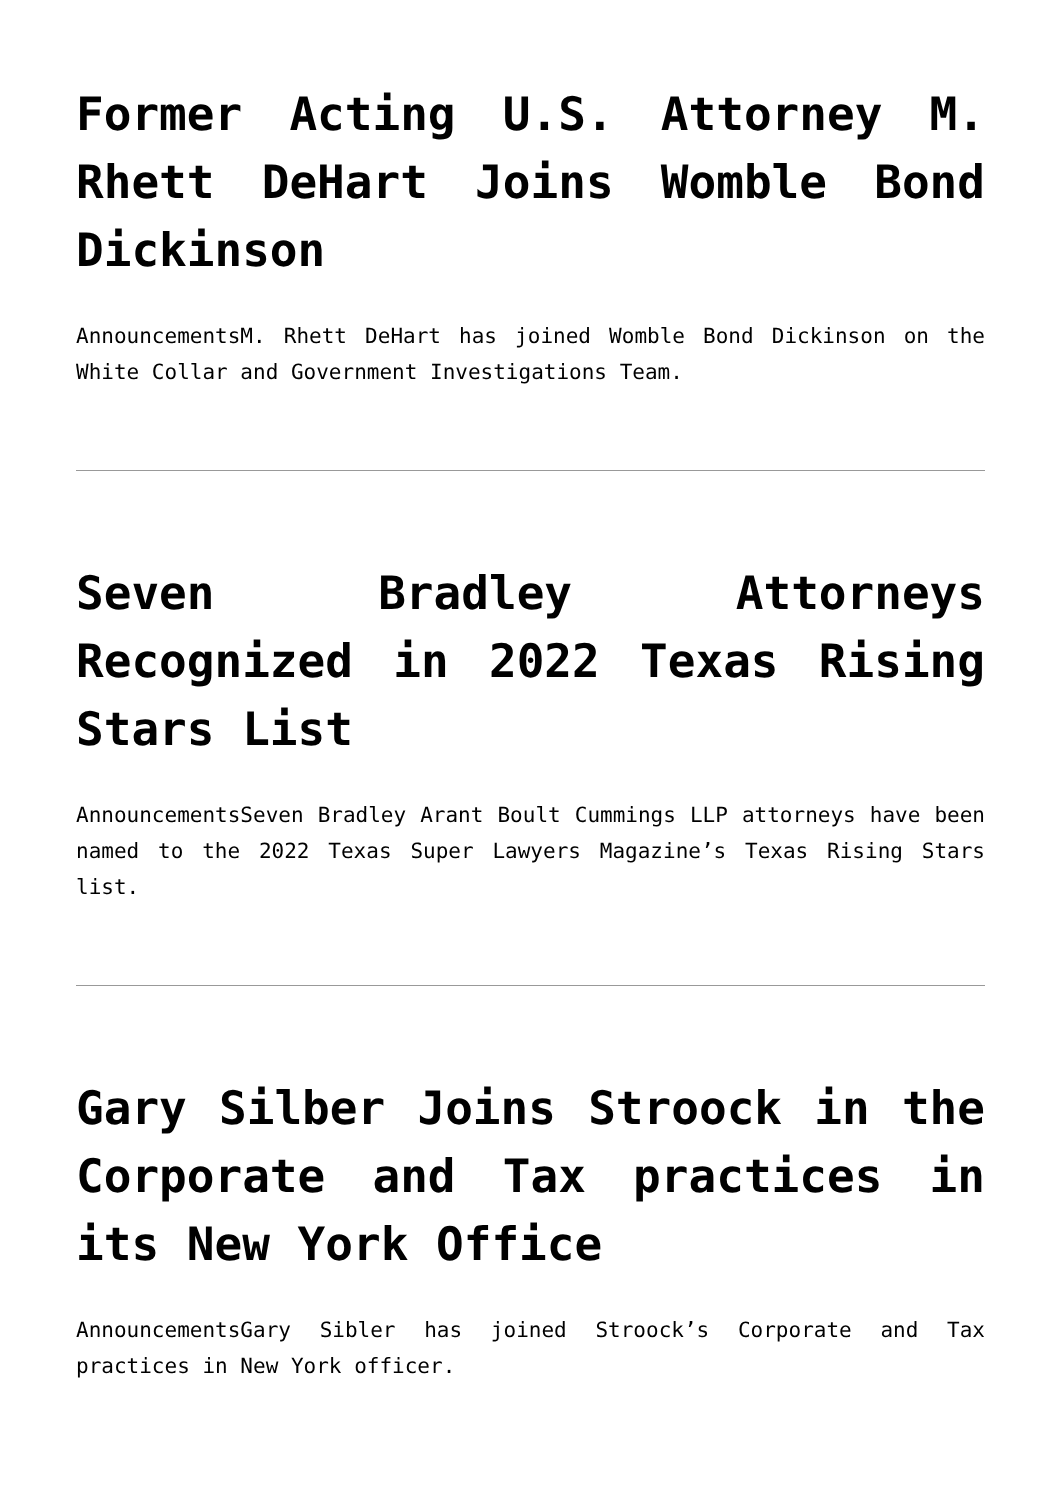Former Acting U.S. Attorney M. Rhett DeHart Joins Womble Bond Dickinson
AnnouncementsM. Rhett DeHart has joined Womble Bond Dickinson on the White Collar and Government Investigations Team.
Seven Bradley Attorneys Recognized in 2022 Texas Rising Stars List
AnnouncementsSeven Bradley Arant Boult Cummings LLP attorneys have been named to the 2022 Texas Super Lawyers Magazine’s Texas Rising Stars list.
Gary Silber Joins Stroock in the Corporate and Tax practices in its New York Office
AnnouncementsGary Sibler has joined Stroock’s Corporate and Tax practices in New York officer.